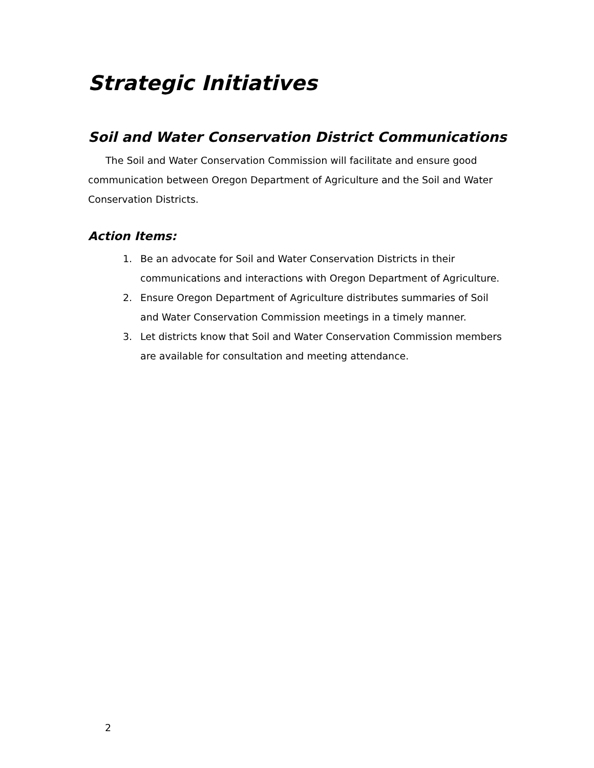Strategic Initiatives
Soil and Water Conservation District Communications
The Soil and Water Conservation Commission will facilitate and ensure good communication between Oregon Department of Agriculture and the Soil and Water Conservation Districts.
Action Items:
1. Be an advocate for Soil and Water Conservation Districts in their communications and interactions with Oregon Department of Agriculture.
2. Ensure Oregon Department of Agriculture distributes summaries of Soil and Water Conservation Commission meetings in a timely manner.
3. Let districts know that Soil and Water Conservation Commission members are available for consultation and meeting attendance.
2